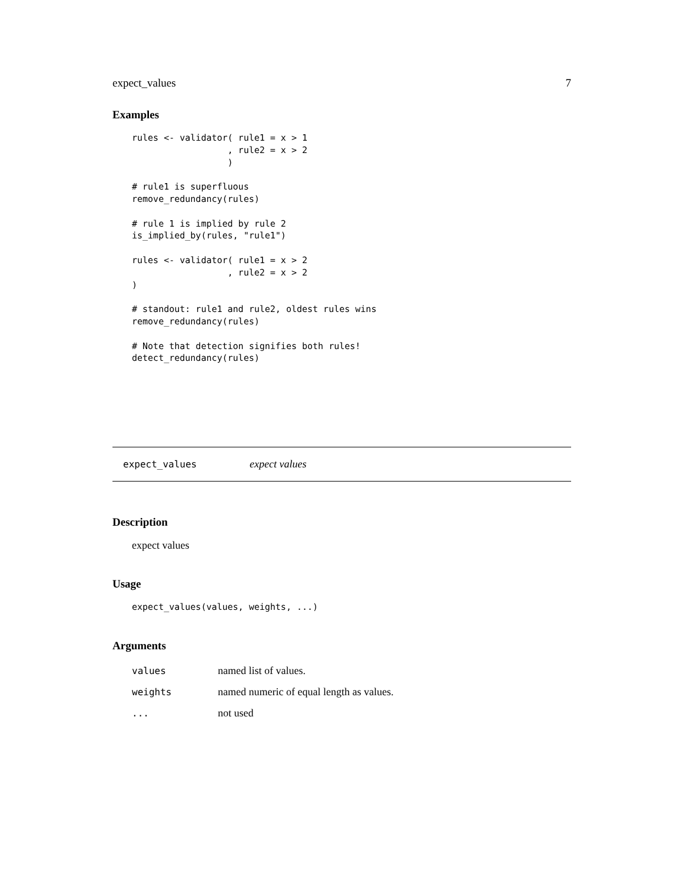expect_values 7
Examples
rules <- validator( rule1 = x > 1
                  , rule2 = x > 2
                  )

# rule1 is superfluous
remove_redundancy(rules)

# rule 1 is implied by rule 2
is_implied_by(rules, "rule1")

rules <- validator( rule1 = x > 2
                  , rule2 = x > 2
)

# standout: rule1 and rule2, oldest rules wins
remove_redundancy(rules)

# Note that detection signifies both rules!
detect_redundancy(rules)
expect_values expect values
Description
expect values
Usage
expect_values(values, weights, ...)
Arguments
| values | named list of values. |
| weights | named numeric of equal length as values. |
| ... | not used |